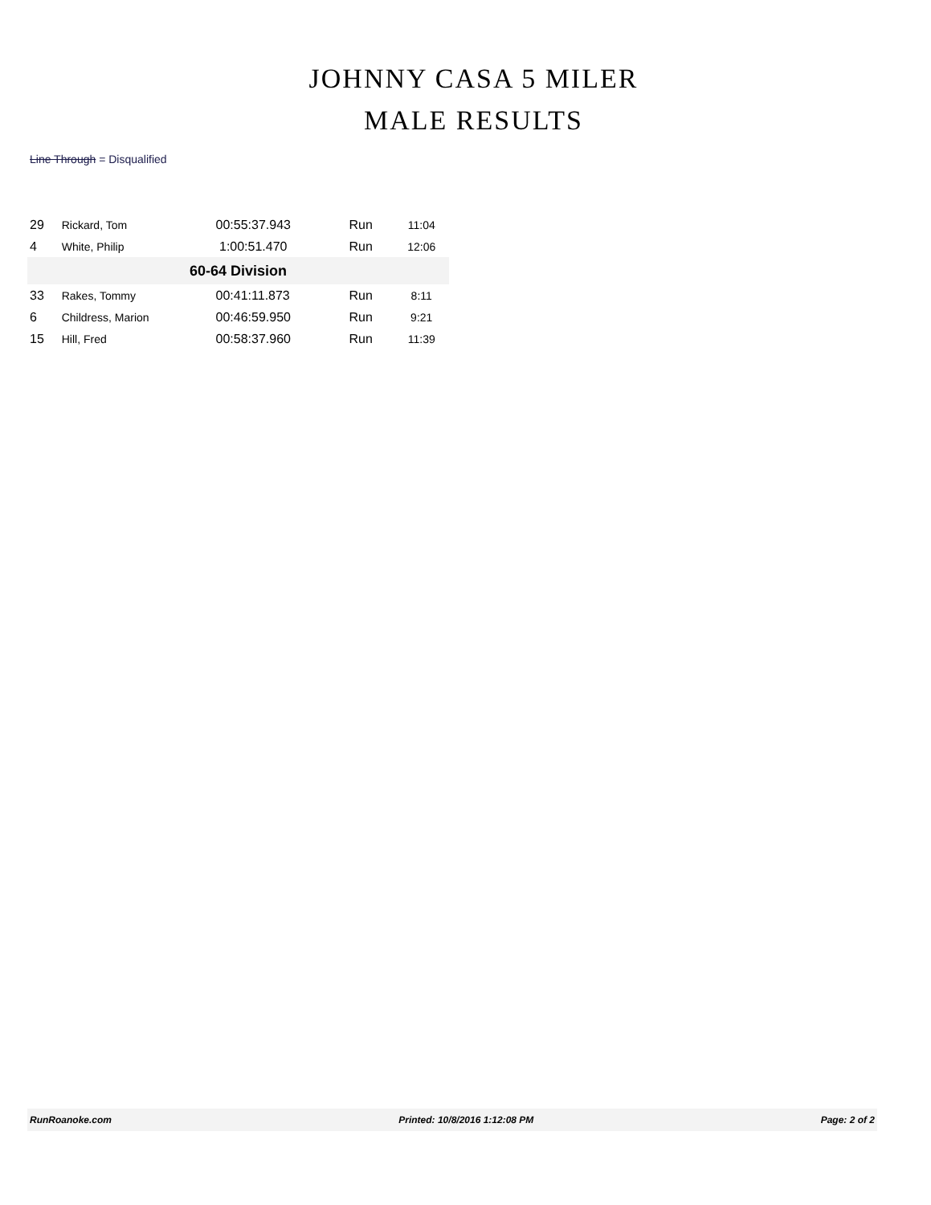JOHNNY CASA 5 MILER
MALE RESULTS
Line Through = Disqualified
| 29 | Rickard, Tom | 00:55:37.943 | Run | 11:04 |
| 4 | White, Philip | 1:00:51.470 | Run | 12:06 |
| 60-64 Division | | | | |
| 33 | Rakes, Tommy | 00:41:11.873 | Run | 8:11 |
| 6 | Childress, Marion | 00:46:59.950 | Run | 9:21 |
| 15 | Hill, Fred | 00:58:37.960 | Run | 11:39 |
RunRoanoke.com Printed: 10/8/2016 1:12:08 PM Page: 2 of 2